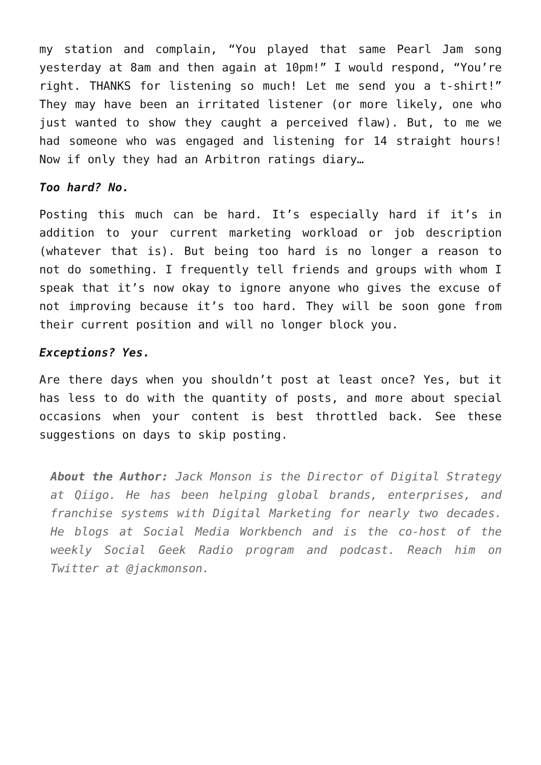my station and complain, “You played that same Pearl Jam song yesterday at 8am and then again at 10pm!” I would respond, “You’re right. THANKS for listening so much! Let me send you a t-shirt!” They may have been an irritated listener (or more likely, one who just wanted to show they caught a perceived flaw). But, to me we had someone who was engaged and listening for 14 straight hours! Now if only they had an Arbitron ratings diary…
Too hard? No.
Posting this much can be hard. It’s especially hard if it’s in addition to your current marketing workload or job description (whatever that is). But being too hard is no longer a reason to not do something. I frequently tell friends and groups with whom I speak that it’s now okay to ignore anyone who gives the excuse of not improving because it’s too hard. They will be soon gone from their current position and will no longer block you.
Exceptions? Yes.
Are there days when you shouldn’t post at least once? Yes, but it has less to do with the quantity of posts, and more about special occasions when your content is best throttled back. See these suggestions on days to skip posting.
About the Author: Jack Monson is the Director of Digital Strategy at Qiigo. He has been helping global brands, enterprises, and franchise systems with Digital Marketing for nearly two decades. He blogs at Social Media Workbench and is the co-host of the weekly Social Geek Radio program and podcast. Reach him on Twitter at @jackmonson.